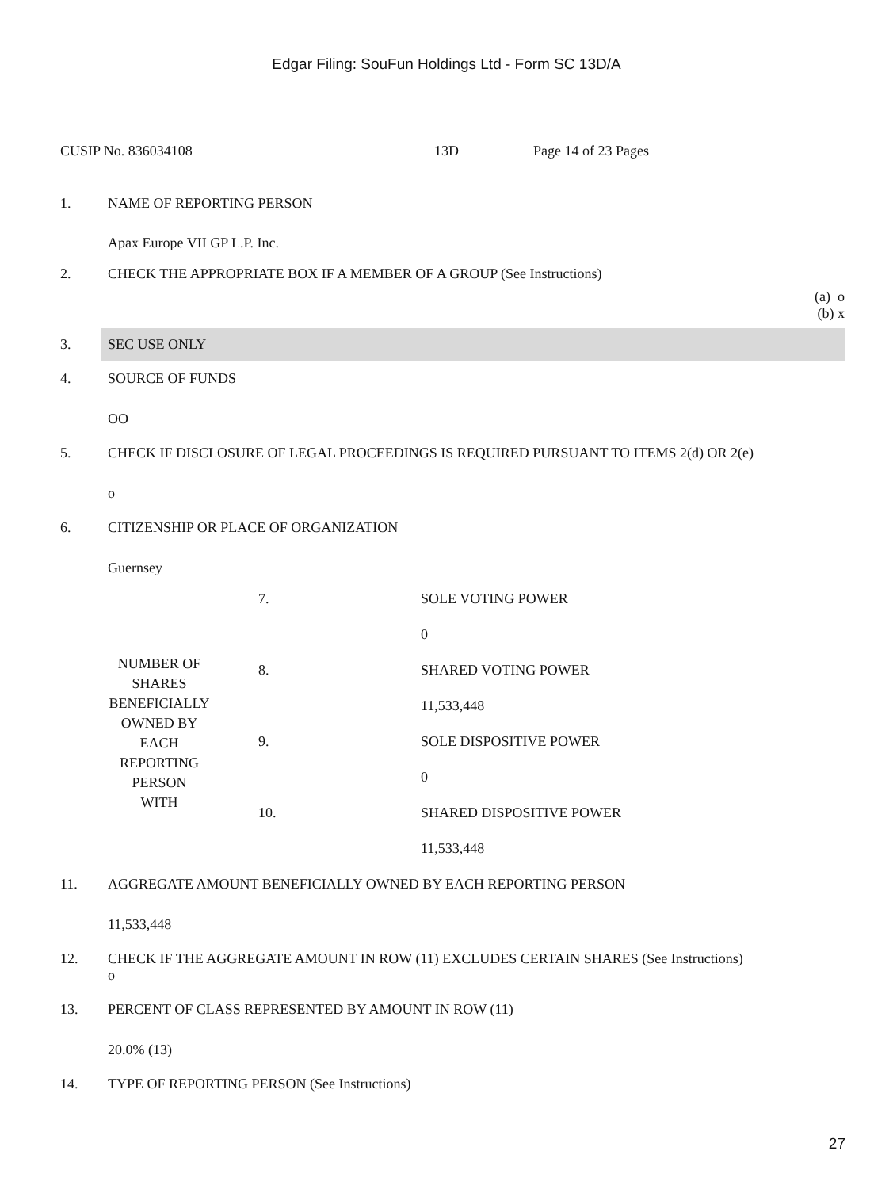Edgar Filing: SouFun Holdings Ltd - Form SC 13D/A
CUSIP No. 836034108 13D Page 14 of 23 Pages
1. NAME OF REPORTING PERSON
Apax Europe VII GP L.P. Inc.
2. CHECK THE APPROPRIATE BOX IF A MEMBER OF A GROUP (See Instructions)
(a) o
(b) x
3.
SEC USE ONLY
4. SOURCE OF FUNDS
OO
5. CHECK IF DISCLOSURE OF LEGAL PROCEEDINGS IS REQUIRED PURSUANT TO ITEMS 2(d) OR 2(e)
o
6. CITIZENSHIP OR PLACE OF ORGANIZATION
Guernsey
| NUMBER OF SHARES BENEFICIALLY OWNED BY EACH REPORTING PERSON WITH | 7. | SOLE VOTING POWER |
| | | 0 |
| | 8. | SHARED VOTING POWER |
| | | 11,533,448 |
| | 9. | SOLE DISPOSITIVE POWER |
| | | 0 |
| | 10. | SHARED DISPOSITIVE POWER |
| | | 11,533,448 |
11. AGGREGATE AMOUNT BENEFICIALLY OWNED BY EACH REPORTING PERSON
11,533,448
12. CHECK IF THE AGGREGATE AMOUNT IN ROW (11) EXCLUDES CERTAIN SHARES (See Instructions)
o
13. PERCENT OF CLASS REPRESENTED BY AMOUNT IN ROW (11)
20.0% (13)
14. TYPE OF REPORTING PERSON (See Instructions)
27